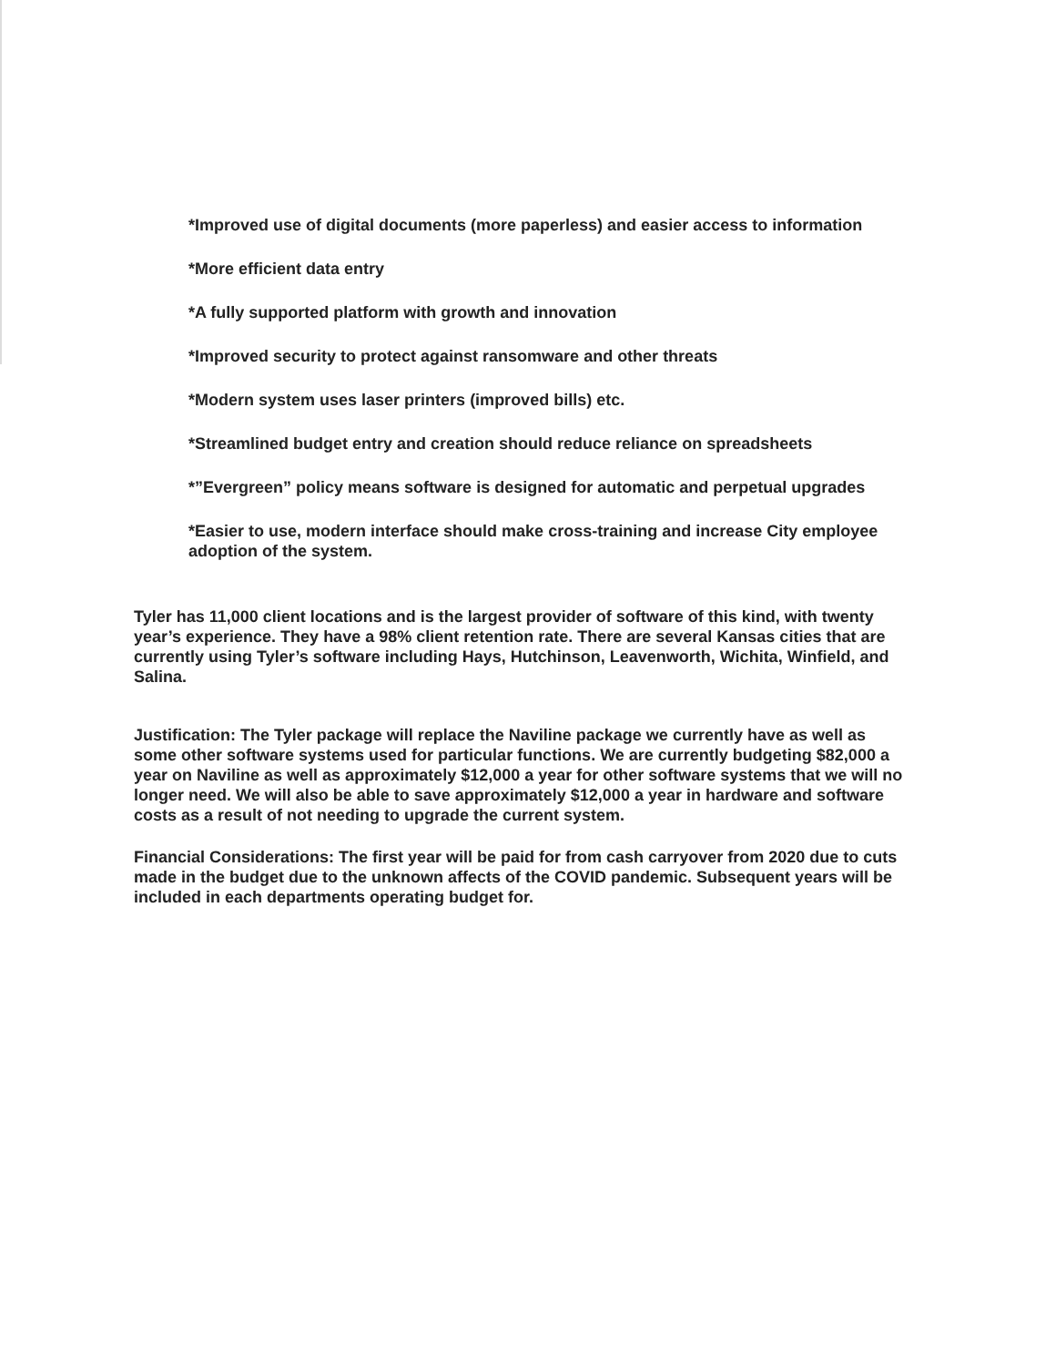*Improved use of digital documents (more paperless) and easier access to information
*More efficient data entry
*A fully supported platform with growth and innovation
*Improved security to protect against ransomware and other threats
*Modern system uses laser printers (improved bills) etc.
*Streamlined budget entry and creation should reduce reliance on spreadsheets
*”Evergreen” policy means software is designed for automatic and perpetual upgrades
*Easier to use, modern interface should make cross-training and increase City employee adoption of the system.
Tyler has 11,000 client locations and is the largest provider of software of this kind, with twenty year’s experience. They have a 98% client retention rate. There are several Kansas cities that are currently using Tyler’s software including Hays, Hutchinson, Leavenworth, Wichita, Winfield, and Salina.
Justification: The Tyler package will replace the Naviline package we currently have as well as some other software systems used for particular functions. We are currently budgeting $82,000 a year on Naviline as well as approximately $12,000 a year for other software systems that we will no longer need. We will also be able to save approximately $12,000 a year in hardware and software costs as a result of not needing to upgrade the current system.
Financial Considerations: The first year will be paid for from cash carryover from 2020 due to cuts made in the budget due to the unknown affects of the COVID pandemic. Subsequent years will be included in each departments operating budget for.